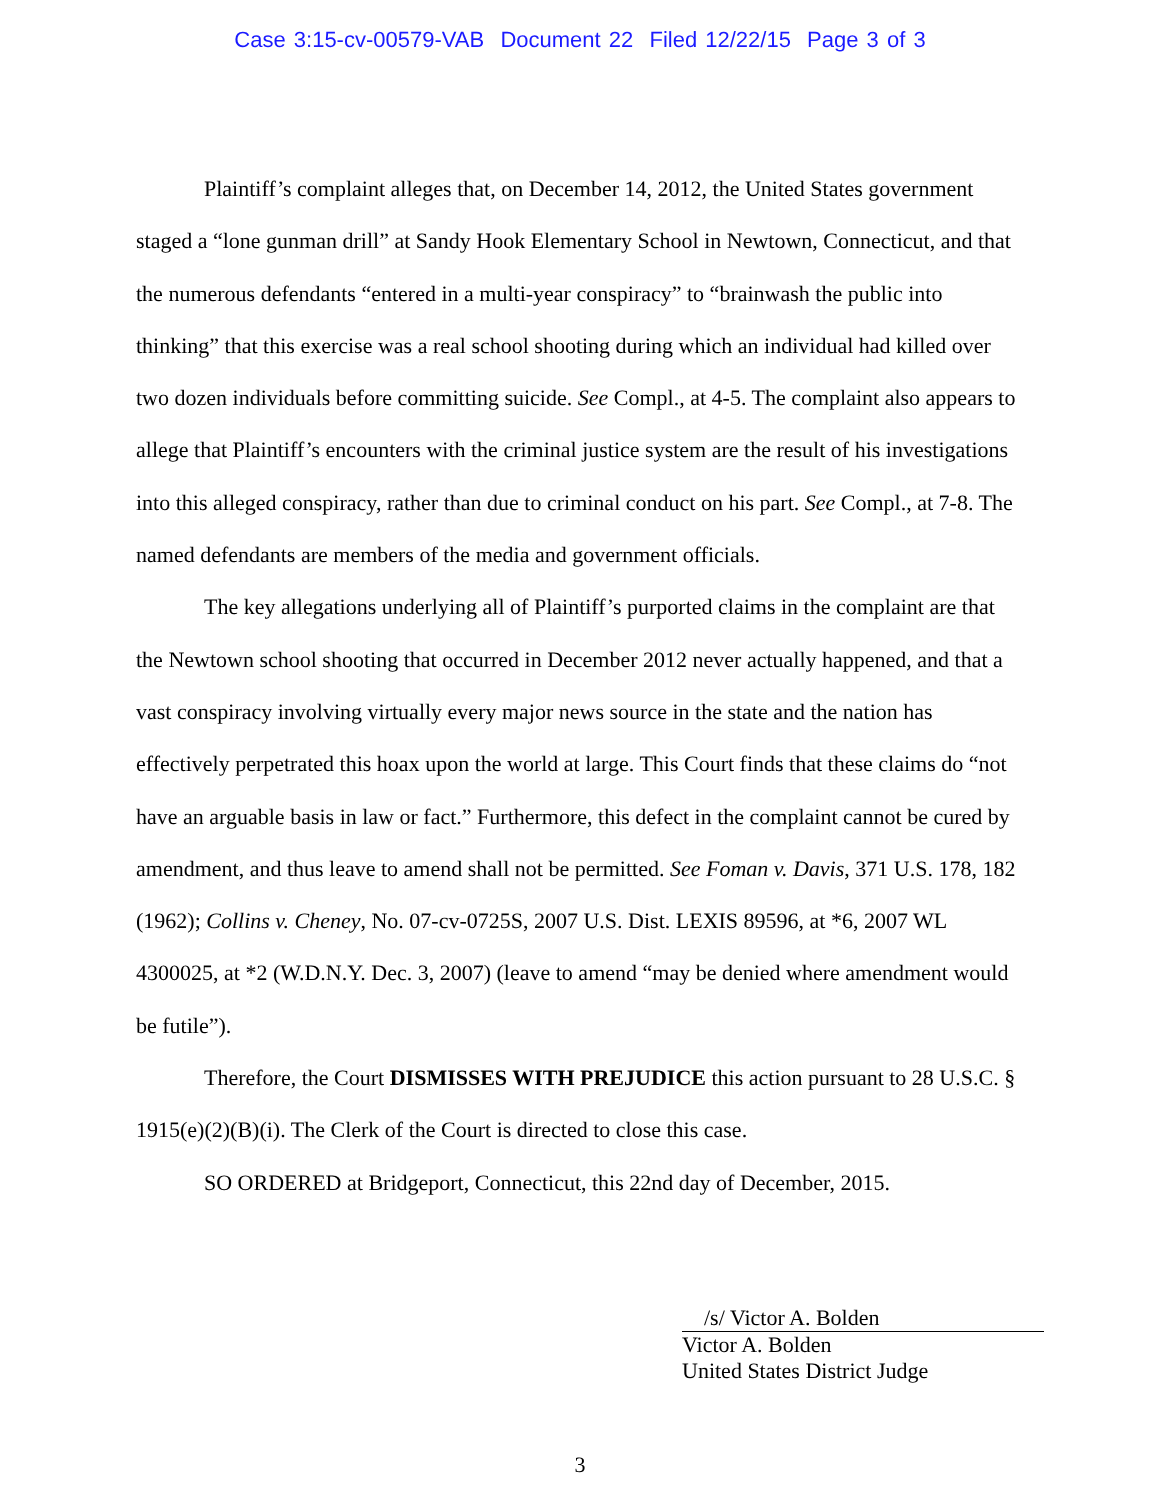Case 3:15-cv-00579-VAB Document 22 Filed 12/22/15 Page 3 of 3
Plaintiff’s complaint alleges that, on December 14, 2012, the United States government staged a “lone gunman drill” at Sandy Hook Elementary School in Newtown, Connecticut, and that the numerous defendants “entered in a multi-year conspiracy” to “brainwash the public into thinking” that this exercise was a real school shooting during which an individual had killed over two dozen individuals before committing suicide. See Compl., at 4-5. The complaint also appears to allege that Plaintiff’s encounters with the criminal justice system are the result of his investigations into this alleged conspiracy, rather than due to criminal conduct on his part. See Compl., at 7-8. The named defendants are members of the media and government officials.
The key allegations underlying all of Plaintiff’s purported claims in the complaint are that the Newtown school shooting that occurred in December 2012 never actually happened, and that a vast conspiracy involving virtually every major news source in the state and the nation has effectively perpetrated this hoax upon the world at large. This Court finds that these claims do “not have an arguable basis in law or fact.” Furthermore, this defect in the complaint cannot be cured by amendment, and thus leave to amend shall not be permitted. See Foman v. Davis, 371 U.S. 178, 182 (1962); Collins v. Cheney, No. 07-cv-0725S, 2007 U.S. Dist. LEXIS 89596, at *6, 2007 WL 4300025, at *2 (W.D.N.Y. Dec. 3, 2007) (leave to amend “may be denied where amendment would be futile”).
Therefore, the Court DISMISSES WITH PREJUDICE this action pursuant to 28 U.S.C. § 1915(e)(2)(B)(i). The Clerk of the Court is directed to close this case.
SO ORDERED at Bridgeport, Connecticut, this 22nd day of December, 2015.
/s/ Victor A. Bolden
Victor A. Bolden
United States District Judge
3